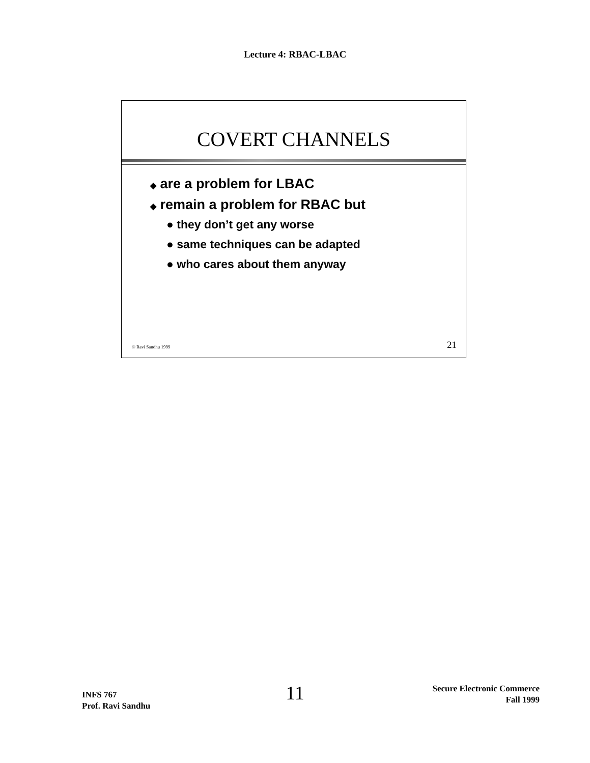Lecture 4: RBAC-LBAC
COVERT CHANNELS
◆ are a problem for LBAC
◆ remain a problem for RBAC but
● they don’t get any worse
● same techniques can be adapted
● who cares about them anyway
© Ravi Sandhu 1999 21
INFS 767
Prof. Ravi Sandhu
11
Secure Electronic Commerce
Fall 1999